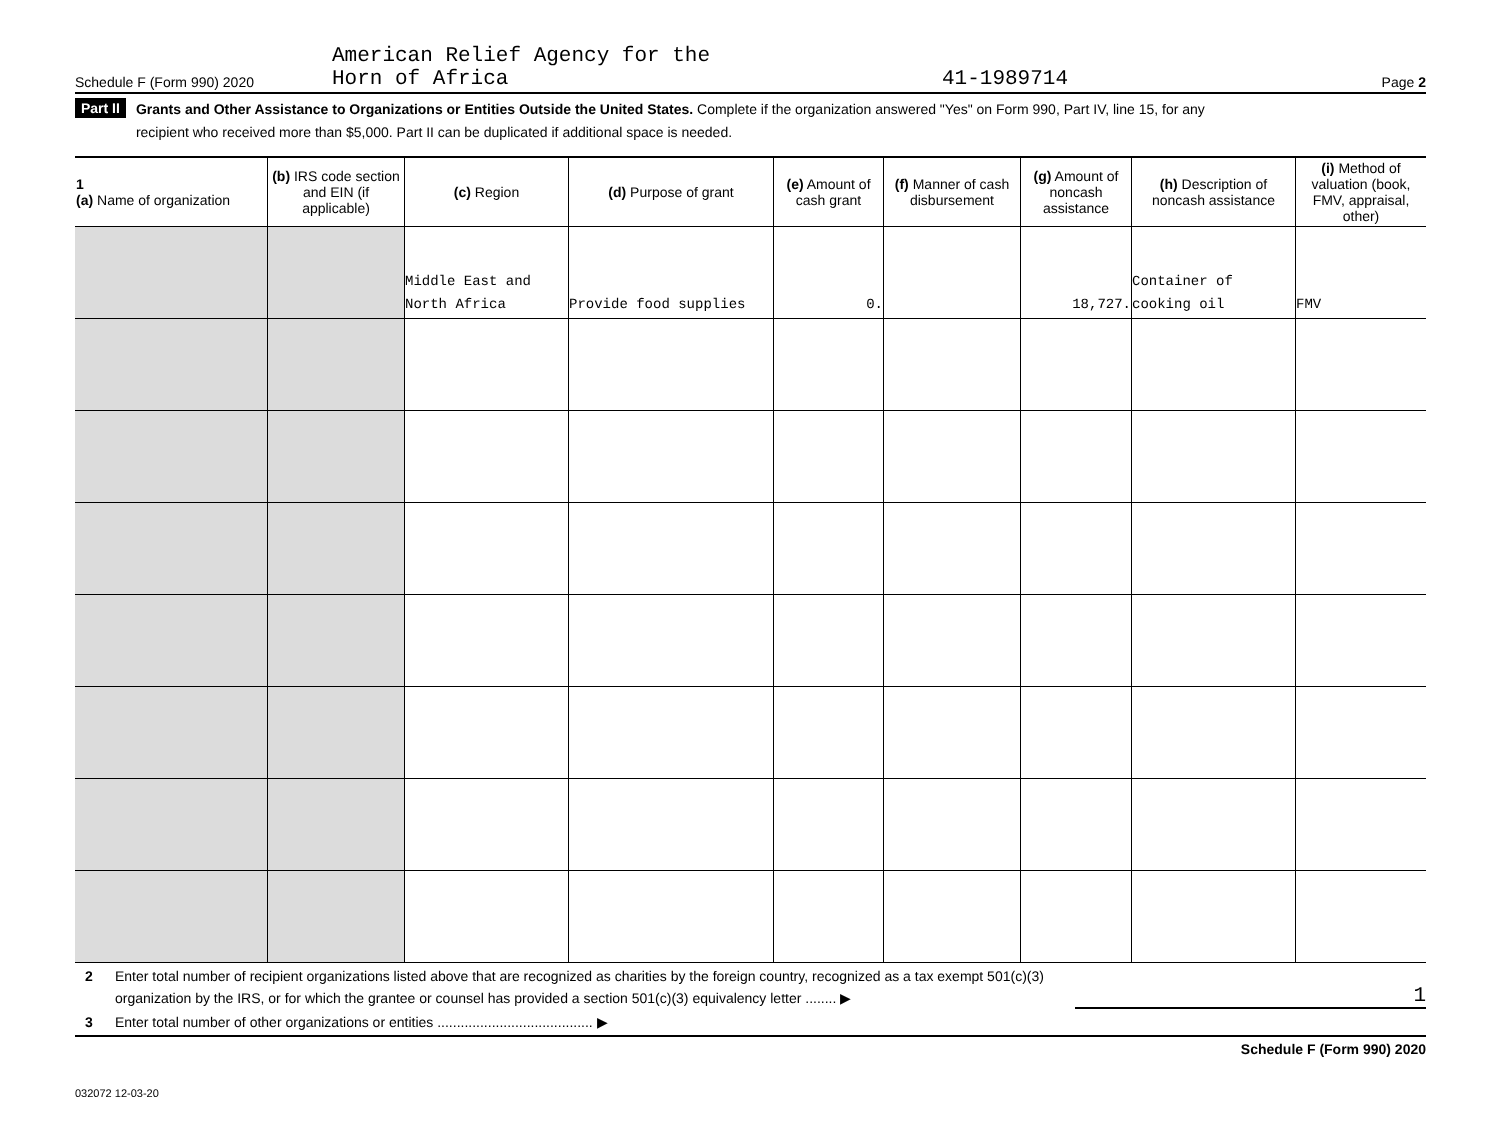Schedule F (Form 990) 2020
American Relief Agency for the
Horn of Africa
41-1989714
Page 2
Part II Grants and Other Assistance to Organizations or Entities Outside the United States. Complete if the organization answered "Yes" on Form 990, Part IV, line 15, for any
recipient who received more than $5,000. Part II can be duplicated if additional space is needed.
| 1 (a) Name of organization | (b) IRS code section and EIN (if applicable) | (c) Region | (d) Purpose of grant | (e) Amount of cash grant | (f) Manner of cash disbursement | (g) Amount of noncash assistance | (h) Description of noncash assistance | (i) Method of valuation (book, FMV, appraisal, other) |
| --- | --- | --- | --- | --- | --- | --- | --- | --- |
| | | Middle East and North Africa | Provide food supplies | 0. | | 18,727. | Container of cooking oil | FMV |
2 Enter total number of recipient organizations listed above that are recognized as charities by the foreign country, recognized as a tax exempt 501(c)(3) organization by the IRS, or for which the grantee or counsel has provided a section 501(c)(3) equivalency letter ........ ▶
1
3 Enter total number of other organizations or entities ........................................ ▶
Schedule F (Form 990) 2020
032072 12-03-20